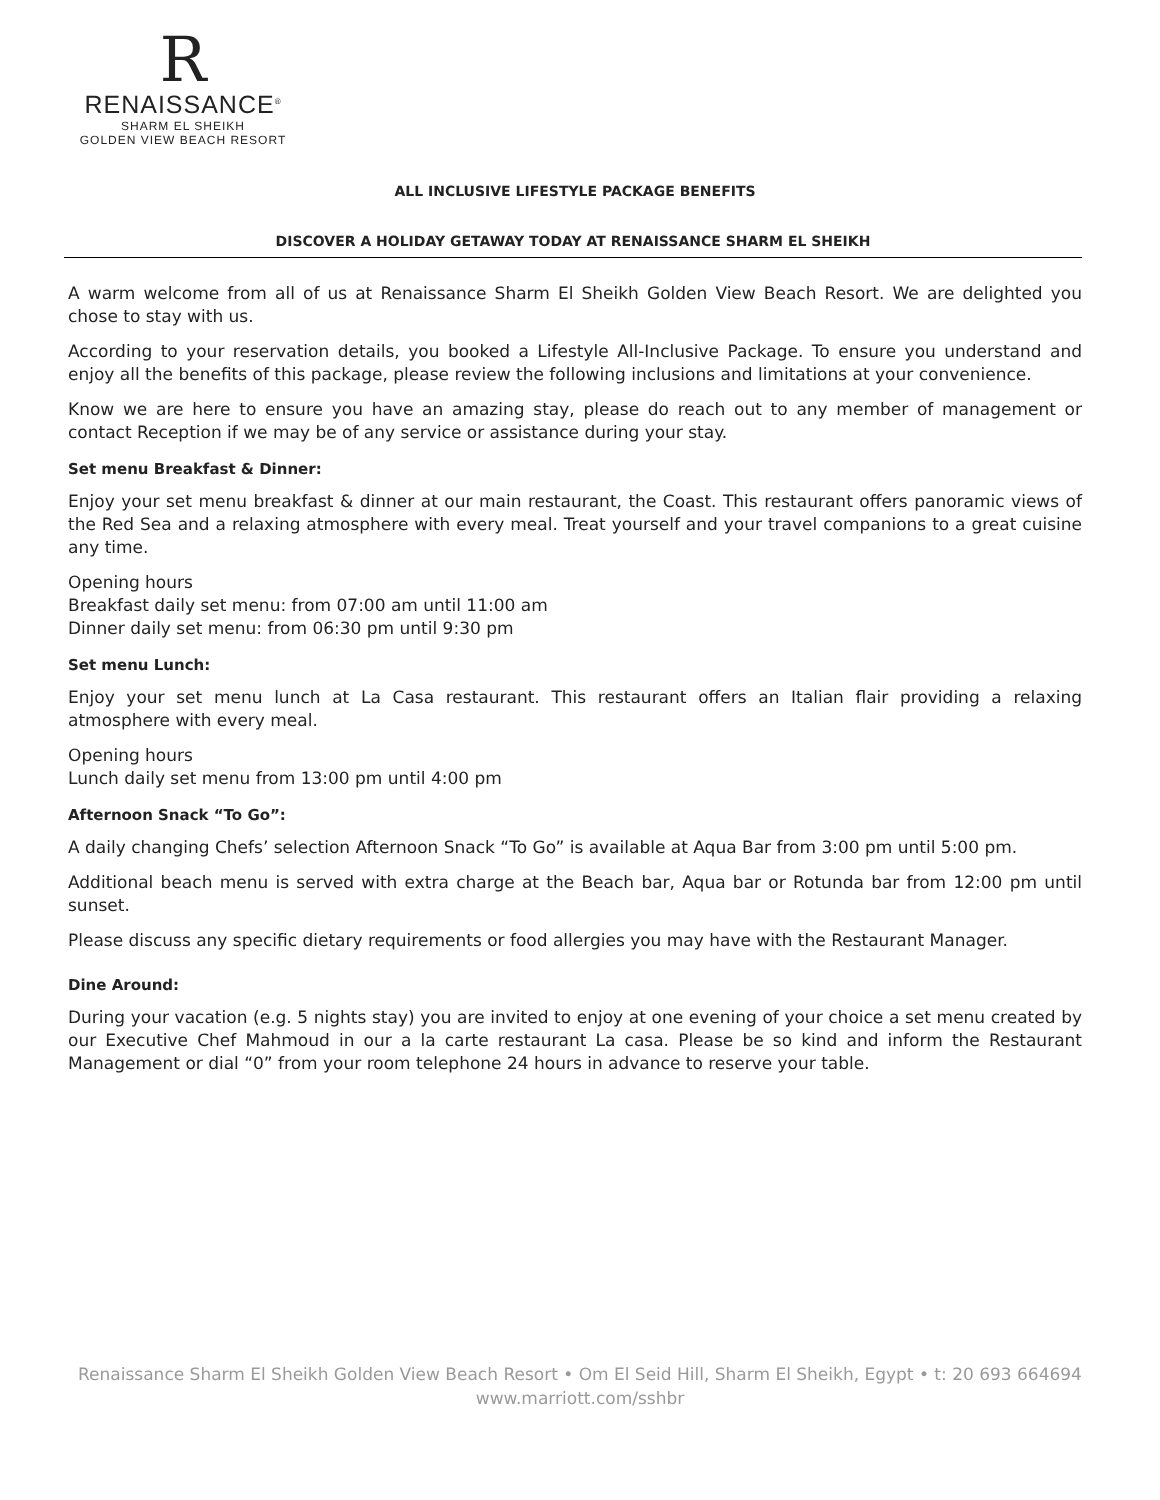R
RENAISSANCE<sup>®</sup>
SHARM EL SHEIKH
GOLDEN VIEW BEACH RESORT
ALL INCLUSIVE LIFESTYLE PACKAGE BENEFITS
DISCOVER A HOLIDAY GETAWAY TODAY AT RENAISSANCE SHARM EL SHEIKH
A warm welcome from all of us at Renaissance Sharm El Sheikh Golden View Beach Resort. We are delighted you chose to stay with us.
According to your reservation details, you booked a Lifestyle All-Inclusive Package. To ensure you understand and enjoy all the benefits of this package, please review the following inclusions and limitations at your convenience.
Know we are here to ensure you have an amazing stay, please do reach out to any member of management or contact Reception if we may be of any service or assistance during your stay.
Set menu Breakfast & Dinner:
Enjoy your set menu breakfast & dinner at our main restaurant, the Coast. This restaurant offers panoramic views of the Red Sea and a relaxing atmosphere with every meal. Treat yourself and your travel companions to a great cuisine any time.
Opening hours
Breakfast daily set menu: from 07:00 am until 11:00 am
Dinner daily set menu: from 06:30 pm until 9:30 pm
Set menu Lunch:
Enjoy your set menu lunch at La Casa restaurant. This restaurant offers an Italian flair providing a relaxing atmosphere with every meal.
Opening hours
Lunch daily set menu from 13:00 pm until 4:00 pm
Afternoon Snack “To Go”:
A daily changing Chefs’ selection Afternoon Snack “To Go” is available at Aqua Bar from 3:00 pm until 5:00 pm.
Additional beach menu is served with extra charge at the Beach bar, Aqua bar or Rotunda bar from 12:00 pm until sunset.
Please discuss any specific dietary requirements or food allergies you may have with the Restaurant Manager.
Dine Around:
During your vacation (e.g. 5 nights stay) you are invited to enjoy at one evening of your choice a set menu created by our Executive Chef Mahmoud in our a la carte restaurant La casa. Please be so kind and inform the Restaurant Management or dial “0” from your room telephone 24 hours in advance to reserve your table.
Renaissance Sharm El Sheikh Golden View Beach Resort • Om El Seid Hill, Sharm El Sheikh, Egypt • t: 20 693 664694
www.marriott.com/sshbr